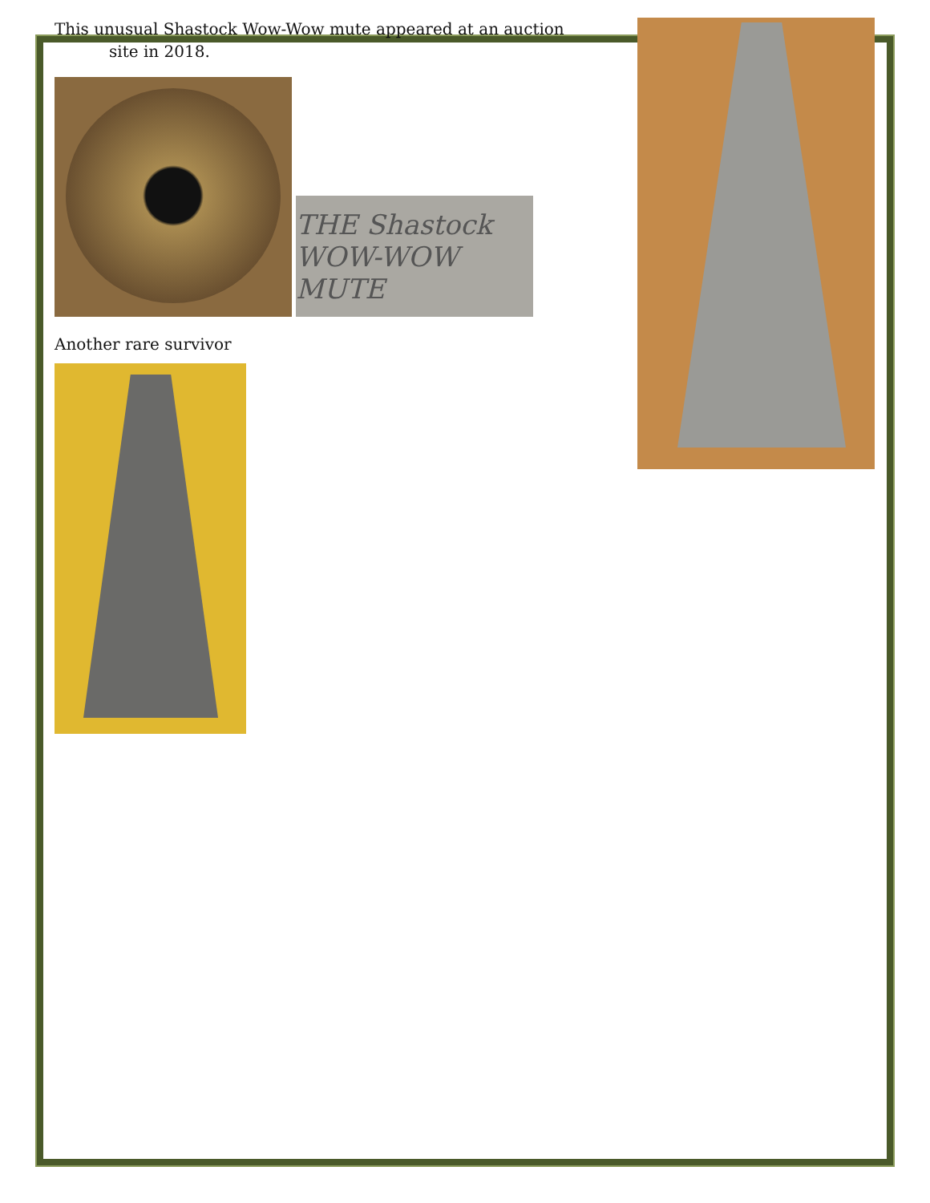This unusual Shastock Wow-Wow mute appeared at an auction
site in 2018.
THE Shastock WOW-WOW MUTE
Another rare survivor